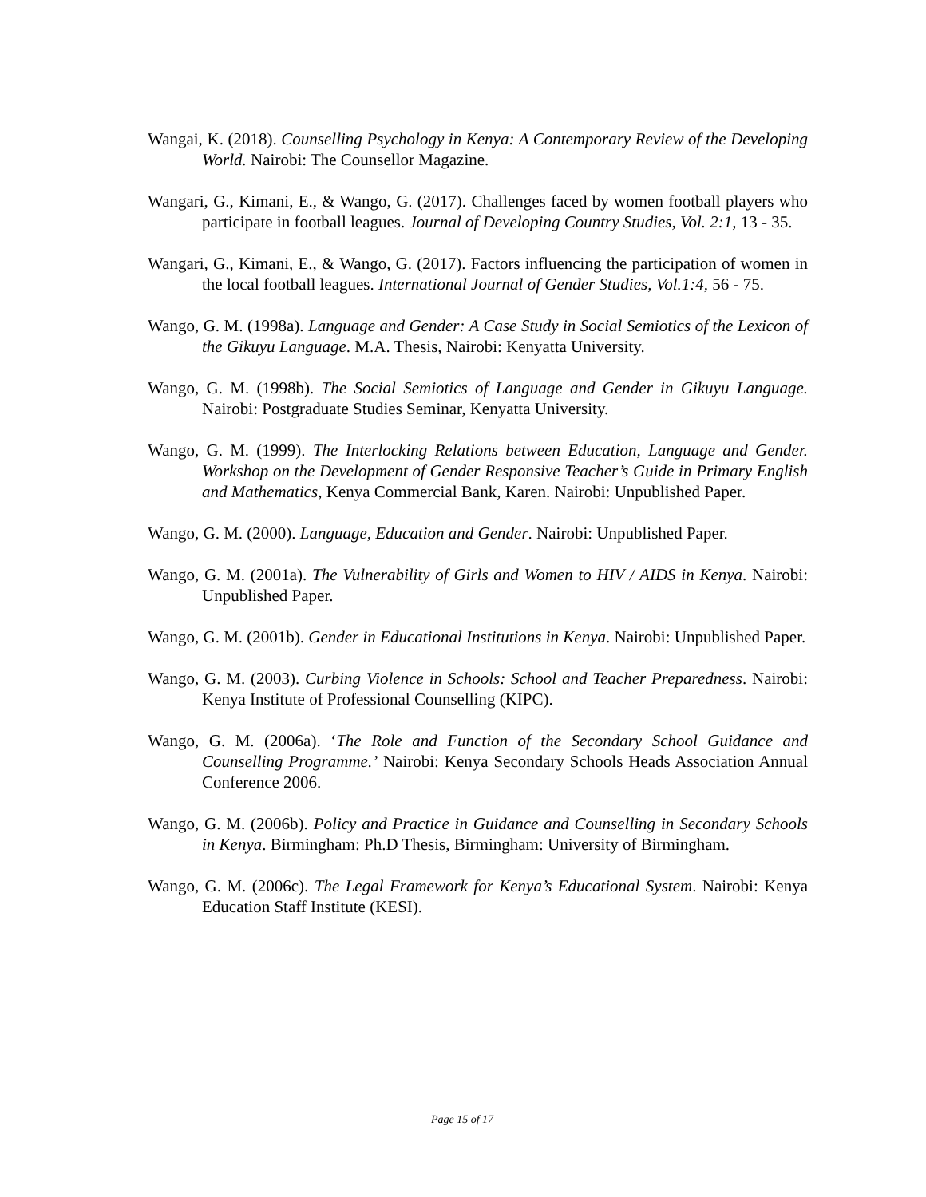Wangai, K. (2018). Counselling Psychology in Kenya: A Contemporary Review of the Developing World. Nairobi: The Counsellor Magazine.
Wangari, G., Kimani, E., & Wango, G. (2017). Challenges faced by women football players who participate in football leagues. Journal of Developing Country Studies, Vol. 2:1, 13 - 35.
Wangari, G., Kimani, E., & Wango, G. (2017). Factors influencing the participation of women in the local football leagues. International Journal of Gender Studies, Vol.1:4, 56 - 75.
Wango, G. M. (1998a). Language and Gender: A Case Study in Social Semiotics of the Lexicon of the Gikuyu Language. M.A. Thesis, Nairobi: Kenyatta University.
Wango, G. M. (1998b). The Social Semiotics of Language and Gender in Gikuyu Language. Nairobi: Postgraduate Studies Seminar, Kenyatta University.
Wango, G. M. (1999). The Interlocking Relations between Education, Language and Gender. Workshop on the Development of Gender Responsive Teacher’s Guide in Primary English and Mathematics, Kenya Commercial Bank, Karen. Nairobi: Unpublished Paper.
Wango, G. M. (2000). Language, Education and Gender. Nairobi: Unpublished Paper.
Wango, G. M. (2001a). The Vulnerability of Girls and Women to HIV / AIDS in Kenya. Nairobi: Unpublished Paper.
Wango, G. M. (2001b). Gender in Educational Institutions in Kenya. Nairobi: Unpublished Paper.
Wango, G. M. (2003). Curbing Violence in Schools: School and Teacher Preparedness. Nairobi: Kenya Institute of Professional Counselling (KIPC).
Wango, G. M. (2006a). ‘The Role and Function of the Secondary School Guidance and Counselling Programme.’ Nairobi: Kenya Secondary Schools Heads Association Annual Conference 2006.
Wango, G. M. (2006b). Policy and Practice in Guidance and Counselling in Secondary Schools in Kenya. Birmingham: Ph.D Thesis, Birmingham: University of Birmingham.
Wango, G. M. (2006c). The Legal Framework for Kenya’s Educational System. Nairobi: Kenya Education Staff Institute (KESI).
Page 15 of 17